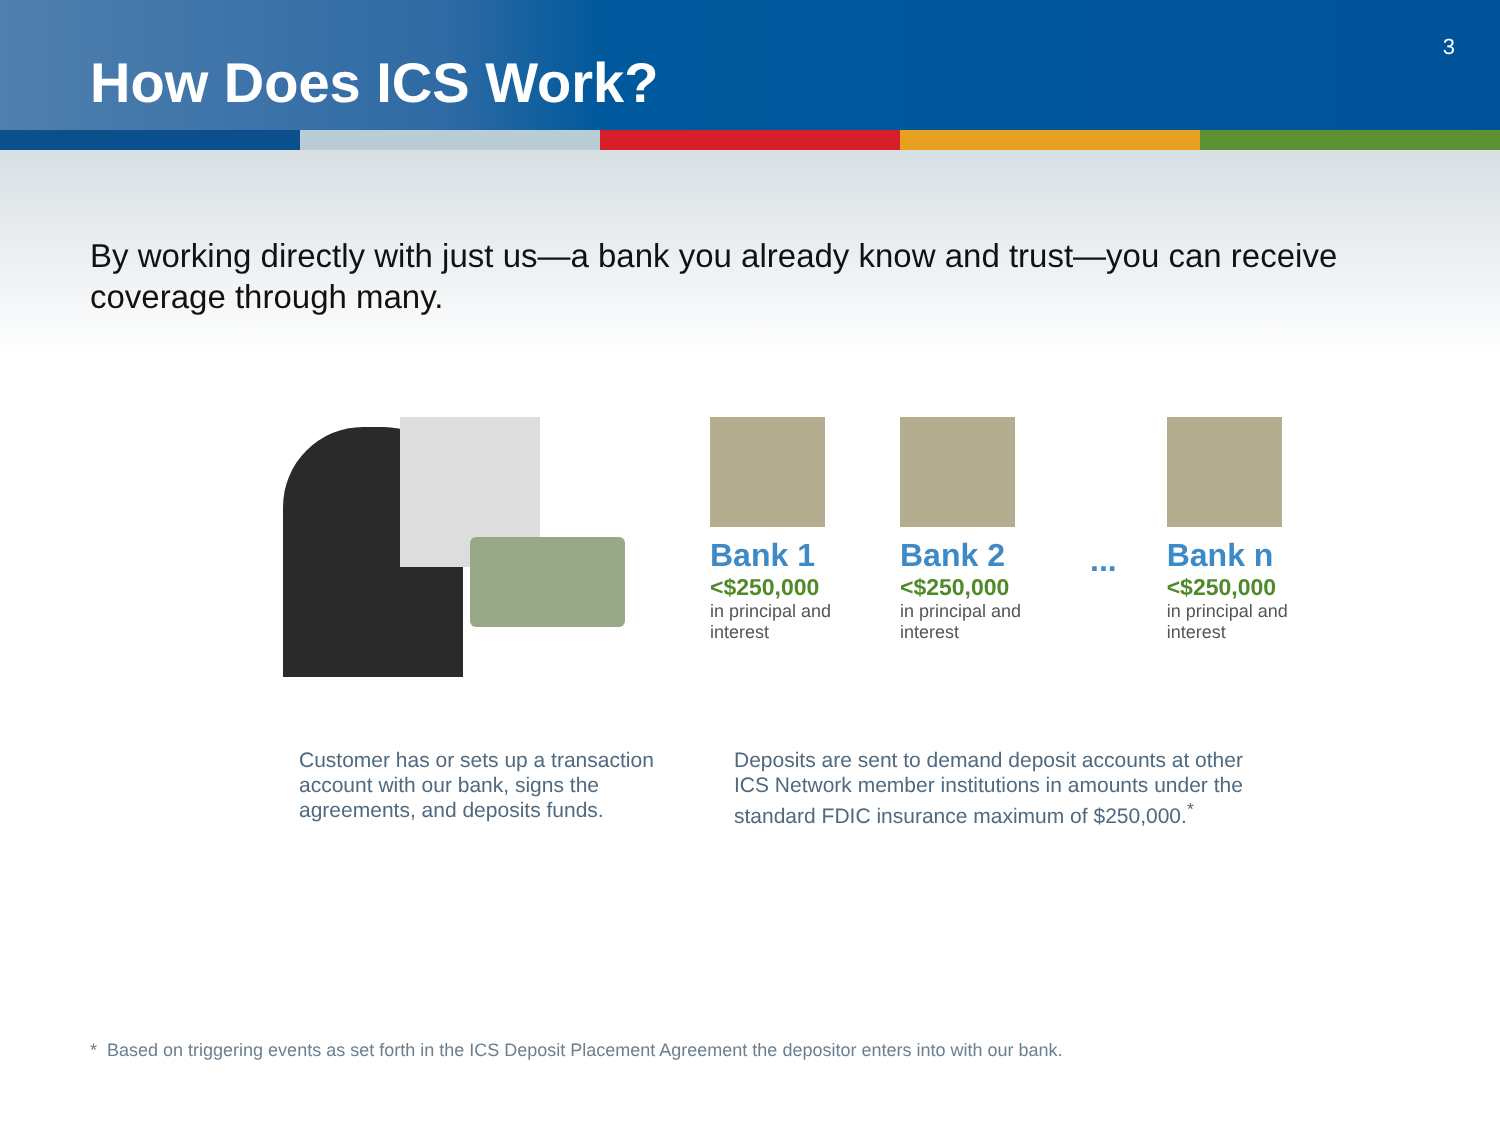How Does ICS Work?
3
By working directly with just us—a bank you already know and trust—you can receive coverage through many.
Bank 1
<$250,000
in principal and interest
Bank 2
<$250,000
in principal and interest
...
Bank n
<$250,000
in principal and interest
Customer has or sets up a transaction account with our bank, signs the agreements, and deposits funds.
Deposits are sent to demand deposit accounts at other ICS Network member institutions in amounts under the standard FDIC insurance maximum of $250,000.<sup>*</sup>
* Based on triggering events as set forth in the ICS Deposit Placement Agreement the depositor enters into with our bank.